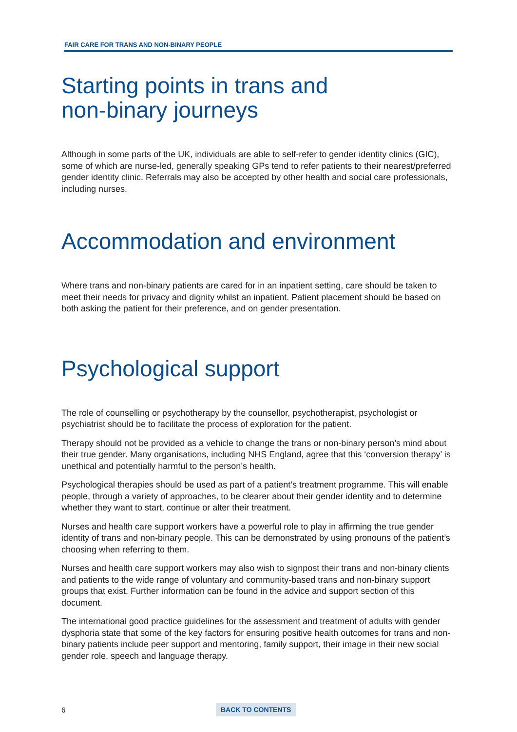FAIR CARE FOR TRANS AND NON-BINARY PEOPLE
Starting points in trans and
non-binary journeys
Although in some parts of the UK, individuals are able to self-refer to gender identity clinics (GIC), some of which are nurse-led, generally speaking GPs tend to refer patients to their nearest/preferred gender identity clinic. Referrals may also be accepted by other health and social care professionals, including nurses.
Accommodation and environment
Where trans and non-binary patients are cared for in an inpatient setting, care should be taken to meet their needs for privacy and dignity whilst an inpatient. Patient placement should be based on both asking the patient for their preference, and on gender presentation.
Psychological support
The role of counselling or psychotherapy by the counsellor, psychotherapist, psychologist or psychiatrist should be to facilitate the process of exploration for the patient.
Therapy should not be provided as a vehicle to change the trans or non-binary person’s mind about their true gender. Many organisations, including NHS England, agree that this ‘conversion therapy’ is unethical and potentially harmful to the person’s health.
Psychological therapies should be used as part of a patient’s treatment programme. This will enable people, through a variety of approaches, to be clearer about their gender identity and to determine whether they want to start, continue or alter their treatment.
Nurses and health care support workers have a powerful role to play in affirming the true gender identity of trans and non-binary people. This can be demonstrated by using pronouns of the patient’s choosing when referring to them.
Nurses and health care support workers may also wish to signpost their trans and non-binary clients and patients to the wide range of voluntary and community-based trans and non-binary support groups that exist. Further information can be found in the advice and support section of this document.
The international good practice guidelines for the assessment and treatment of adults with gender dysphoria state that some of the key factors for ensuring positive health outcomes for trans and non-binary patients include peer support and mentoring, family support, their image in their new social gender role, speech and language therapy.
6 BACK TO CONTENTS